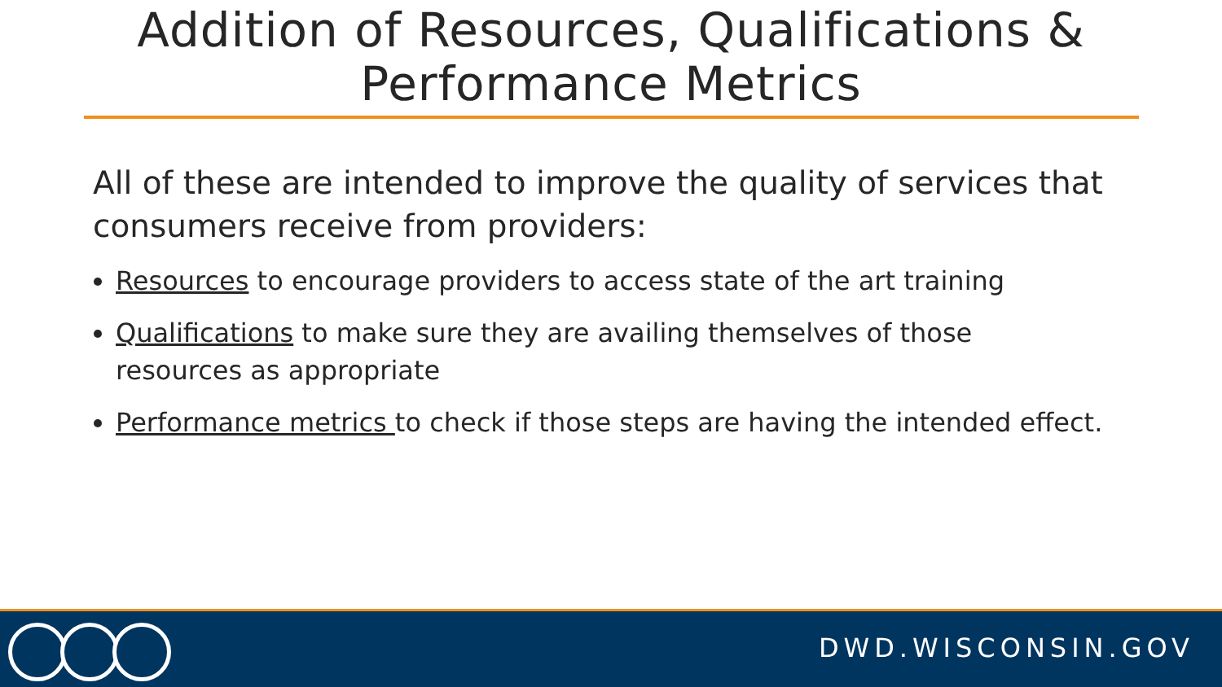Addition of Resources, Qualifications &
Performance Metrics
All of these are intended to improve the quality of services that consumers receive from providers:
Resources to encourage providers to access state of the art training
Qualifications to make sure they are availing themselves of those resources as appropriate
Performance metrics to check if those steps are having the intended effect.
DWD.WISCONSIN.GOV